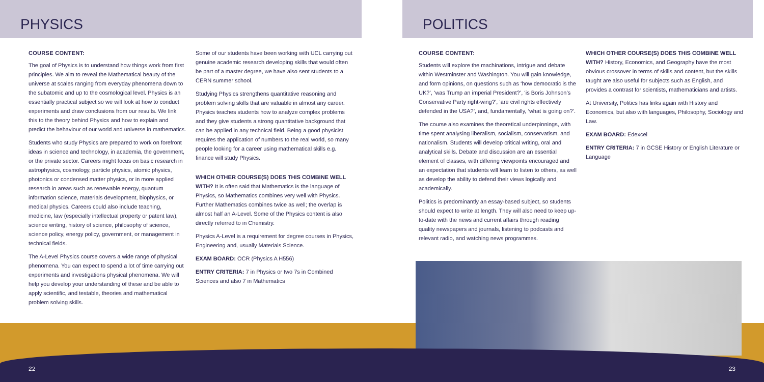PHYSICS
COURSE CONTENT:
The goal of Physics is to understand how things work from first principles. We aim to reveal the Mathematical beauty of the universe at scales ranging from everyday phenomena down to the subatomic and up to the cosmological level. Physics is an essentially practical subject so we will look at how to conduct experiments and draw conclusions from our results. We link this to the theory behind Physics and how to explain and predict the behaviour of our world and universe in mathematics.
Students who study Physics are prepared to work on forefront ideas in science and technology, in academia, the government, or the private sector. Careers might focus on basic research in astrophysics, cosmology, particle physics, atomic physics, photonics or condensed matter physics, or in more applied research in areas such as renewable energy, quantum information science, materials development, biophysics, or medical physics. Careers could also include teaching, medicine, law (especially intellectual property or patent law), science writing, history of science, philosophy of science, science policy, energy policy, government, or management in technical fields.
The A-Level Physics course covers a wide range of physical phenomena. You can expect to spend a lot of time carrying out experiments and investigations physical phenomena. We will help you develop your understanding of these and be able to apply scientific, and testable, theories and mathematical problem solving skills.
Some of our students have been working with UCL carrying out genuine academic research developing skills that would often be part of a master degree, we have also sent students to a CERN summer school.
Studying Physics strengthens quantitative reasoning and problem solving skills that are valuable in almost any career. Physics teaches students how to analyze complex problems and they give students a strong quantitative background that can be applied in any technical field. Being a good physicist requires the application of numbers to the real world, so many people looking for a career using mathematical skills e.g. finance will study Physics.
WHICH OTHER COURSE(S) DOES THIS COMBINE WELL WITH? It is often said that Mathematics is the language of Physics, so Mathematics combines very well with Physics. Further Mathematics combines twice as well; the overlap is almost half an A-Level. Some of the Physics content is also directly referred to in Chemistry.
Physics A-Level is a requirement for degree courses in Physics, Engineering and, usually Materials Science.
EXAM BOARD: OCR (Physics A H556)
ENTRY CRITERIA: 7 in Physics or two 7s in Combined Sciences and also 7 in Mathematics
POLITICS
COURSE CONTENT:
Students will explore the machinations, intrigue and debate within Westminster and Washington. You will gain knowledge, and form opinions, on questions such as ‘how democratic is the UK?’, ‘was Trump an imperial President?’, ‘is Boris Johnson’s Conservative Party right-wing?’, ‘are civil rights effectively defended in the USA?’, and, fundamentally, ‘what is going on?’.
The course also examines the theoretical underpinnings, with time spent analysing liberalism, socialism, conservatism, and nationalism. Students will develop critical writing, oral and analytical skills. Debate and discussion are an essential element of classes, with differing viewpoints encouraged and an expectation that students will learn to listen to others, as well as develop the ability to defend their views logically and academically.
Politics is predominantly an essay-based subject, so students should expect to write at length. They will also need to keep up-to-date with the news and current affairs through reading quality newspapers and journals, listening to podcasts and relevant radio, and watching news programmes.
WHICH OTHER COURSE(S) DOES THIS COMBINE WELL WITH? History, Economics, and Geography have the most obvious crossover in terms of skills and content, but the skills taught are also useful for subjects such as English, and provides a contrast for scientists, mathematicians and artists.
At University, Politics has links again with History and Economics, but also with languages, Philosophy, Sociology and Law.
EXAM BOARD: Edexcel
ENTRY CRITERIA: 7 in GCSE History or English Literature or Language
22 23